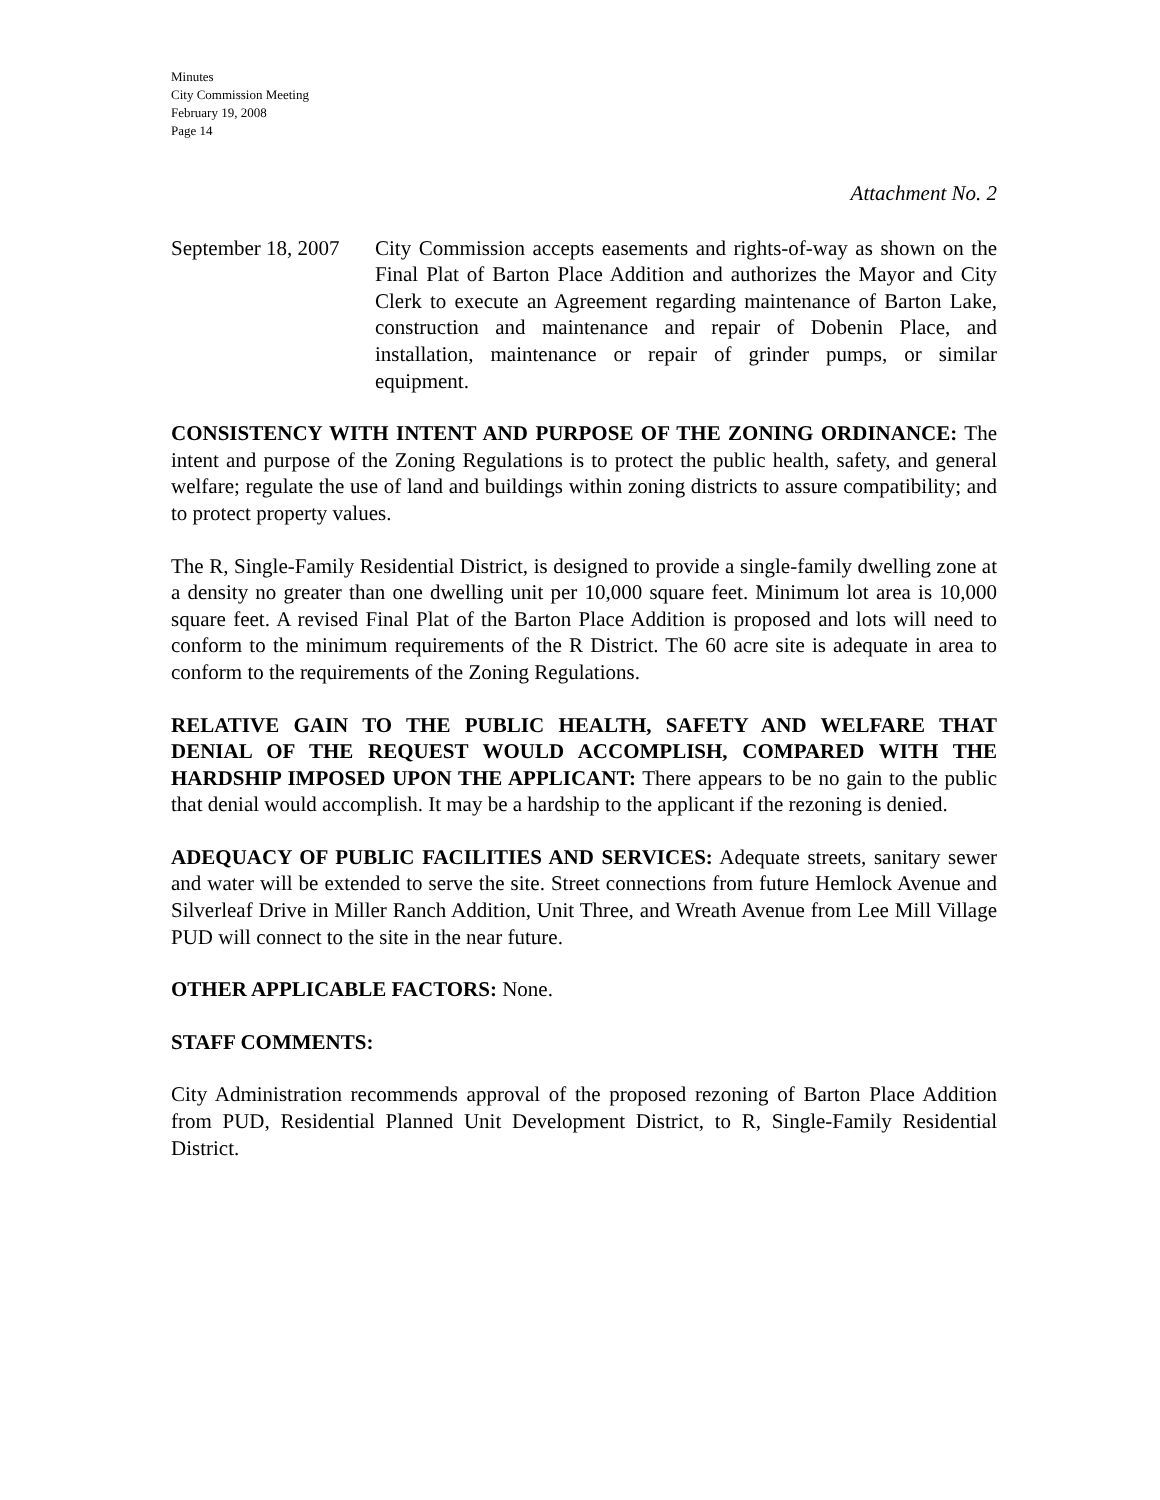Minutes
City Commission Meeting
February 19, 2008
Page 14
Attachment No. 2
September 18, 2007
City Commission accepts easements and rights-of-way as shown on the Final Plat of Barton Place Addition and authorizes the Mayor and City Clerk to execute an Agreement regarding maintenance of Barton Lake, construction and maintenance and repair of Dobenin Place, and installation, maintenance or repair of grinder pumps, or similar equipment.
CONSISTENCY WITH INTENT AND PURPOSE OF THE ZONING ORDINANCE: The intent and purpose of the Zoning Regulations is to protect the public health, safety, and general welfare; regulate the use of land and buildings within zoning districts to assure compatibility; and to protect property values.
The R, Single-Family Residential District, is designed to provide a single-family dwelling zone at a density no greater than one dwelling unit per 10,000 square feet. Minimum lot area is 10,000 square feet. A revised Final Plat of the Barton Place Addition is proposed and lots will need to conform to the minimum requirements of the R District. The 60 acre site is adequate in area to conform to the requirements of the Zoning Regulations.
RELATIVE GAIN TO THE PUBLIC HEALTH, SAFETY AND WELFARE THAT DENIAL OF THE REQUEST WOULD ACCOMPLISH, COMPARED WITH THE HARDSHIP IMPOSED UPON THE APPLICANT: There appears to be no gain to the public that denial would accomplish. It may be a hardship to the applicant if the rezoning is denied.
ADEQUACY OF PUBLIC FACILITIES AND SERVICES: Adequate streets, sanitary sewer and water will be extended to serve the site. Street connections from future Hemlock Avenue and Silverleaf Drive in Miller Ranch Addition, Unit Three, and Wreath Avenue from Lee Mill Village PUD will connect to the site in the near future.
OTHER APPLICABLE FACTORS: None.
STAFF COMMENTS:
City Administration recommends approval of the proposed rezoning of Barton Place Addition from PUD, Residential Planned Unit Development District, to R, Single-Family Residential District.